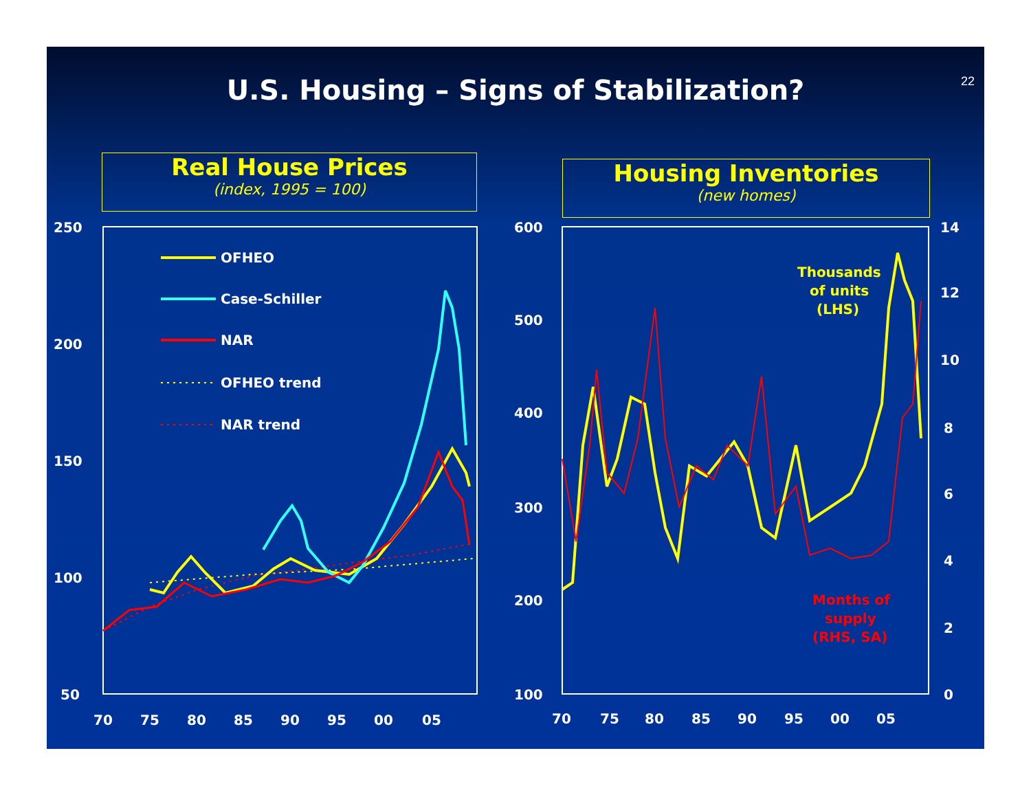U.S. Housing – Signs of Stabilization?
22
Real House Prices
(index, 1995 = 100)
Housing Inventories
(new homes)
250
200
150
100
50
70
75
80
85
90
95
00
05
OFHEO
Case-Schiller
NAR
OFHEO trend
NAR trend
600
500
400
300
200
100
14
12
10
8
6
4
2
0
70
75
80
85
90
95
00
05
Thousands
of units
(LHS)
Months of
supply
(RHS, SA)